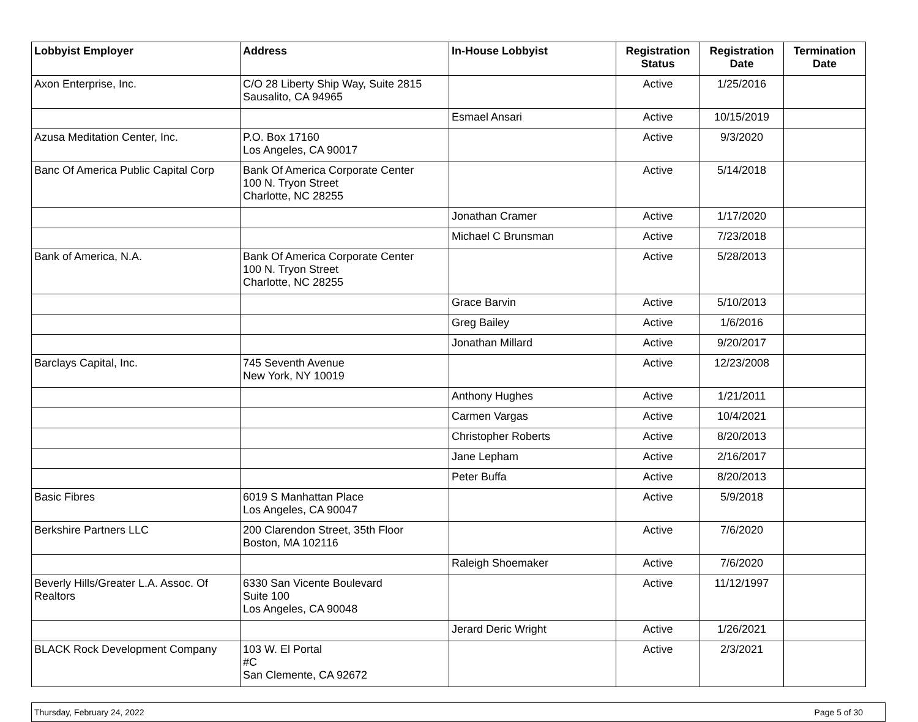| Lobbyist Employer | Address | In-House Lobbyist | Registration Status | Registration Date | Termination Date |
| --- | --- | --- | --- | --- | --- |
| Axon Enterprise, Inc. | C/O 28 Liberty Ship Way, Suite 2815 Sausalito, CA 94965 | | Active | 1/25/2016 | |
| | | Esmael Ansari | Active | 10/15/2019 | |
| Azusa Meditation Center, Inc. | P.O. Box 17160 Los Angeles, CA 90017 | | Active | 9/3/2020 | |
| Banc Of America Public Capital Corp | Bank Of America Corporate Center 100 N. Tryon Street Charlotte, NC 28255 | | Active | 5/14/2018 | |
| | | Jonathan Cramer | Active | 1/17/2020 | |
| | | Michael C Brunsman | Active | 7/23/2018 | |
| Bank of America, N.A. | Bank Of America Corporate Center 100 N. Tryon Street Charlotte, NC 28255 | | Active | 5/28/2013 | |
| | | Grace Barvin | Active | 5/10/2013 | |
| | | Greg Bailey | Active | 1/6/2016 | |
| | | Jonathan Millard | Active | 9/20/2017 | |
| Barclays Capital, Inc. | 745 Seventh Avenue New York, NY 10019 | | Active | 12/23/2008 | |
| | | Anthony Hughes | Active | 1/21/2011 | |
| | | Carmen Vargas | Active | 10/4/2021 | |
| | | Christopher Roberts | Active | 8/20/2013 | |
| | | Jane Lepham | Active | 2/16/2017 | |
| | | Peter Buffa | Active | 8/20/2013 | |
| Basic Fibres | 6019 S Manhattan Place Los Angeles, CA 90047 | | Active | 5/9/2018 | |
| Berkshire Partners LLC | 200 Clarendon Street, 35th Floor Boston, MA 102116 | | Active | 7/6/2020 | |
| | | Raleigh Shoemaker | Active | 7/6/2020 | |
| Beverly Hills/Greater L.A. Assoc. Of Realtors | 6330 San Vicente Boulevard Suite 100 Los Angeles, CA 90048 | | Active | 11/12/1997 | |
| | | Jerard Deric Wright | Active | 1/26/2021 | |
| BLACK Rock Development Company | 103 W. El Portal #C San Clemente, CA 92672 | | Active | 2/3/2021 | |
Thursday, February 24, 2022 Page 5 of 30